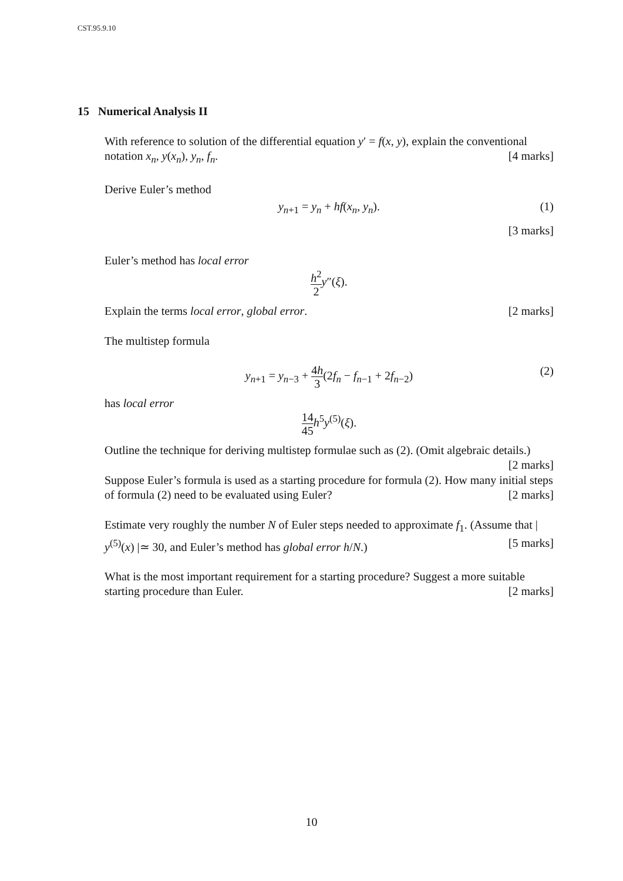CST.95.9.10
15 Numerical Analysis II
With reference to solution of the differential equation y′ = f(x, y), explain the conventional notation x<sub>n</sub>, y(x<sub>n</sub>), y<sub>n</sub>, f<sub>n</sub>. [4 marks]
Derive Euler’s method
y<sub>n+1</sub> = y<sub>n</sub> + hf(x<sub>n</sub>, y<sub>n</sub>). (1)
[3 marks]
Euler’s method has local error
h<sup>2</sup> 2 y″(ξ).
Explain the terms local error, global error. [2 marks]
The multistep formula
y<sub>n+1</sub> = y<sub>n−3</sub> + 4h 3(2f<sub>n</sub> − f<sub>n−1</sub> + 2f<sub>n−2</sub>) (2)
has local error
14 45 h<sup>5</sup>y<sup>(5)</sup>(ξ).
Outline the technique for deriving multistep formulae such as (2). (Omit algebraic details.) [2 marks]
Suppose Euler’s formula is used as a starting procedure for formula (2). How many initial steps of formula (2) need to be evaluated using Euler? [2 marks]
Estimate very roughly the number N of Euler steps needed to approximate f<sub>1</sub>. (Assume that | y<sup>(5)</sup>(x) |≃ 30, and Euler’s method has global error h/N.) [5 marks]
What is the most important requirement for a starting procedure? Suggest a more suitable starting procedure than Euler. [2 marks]
10